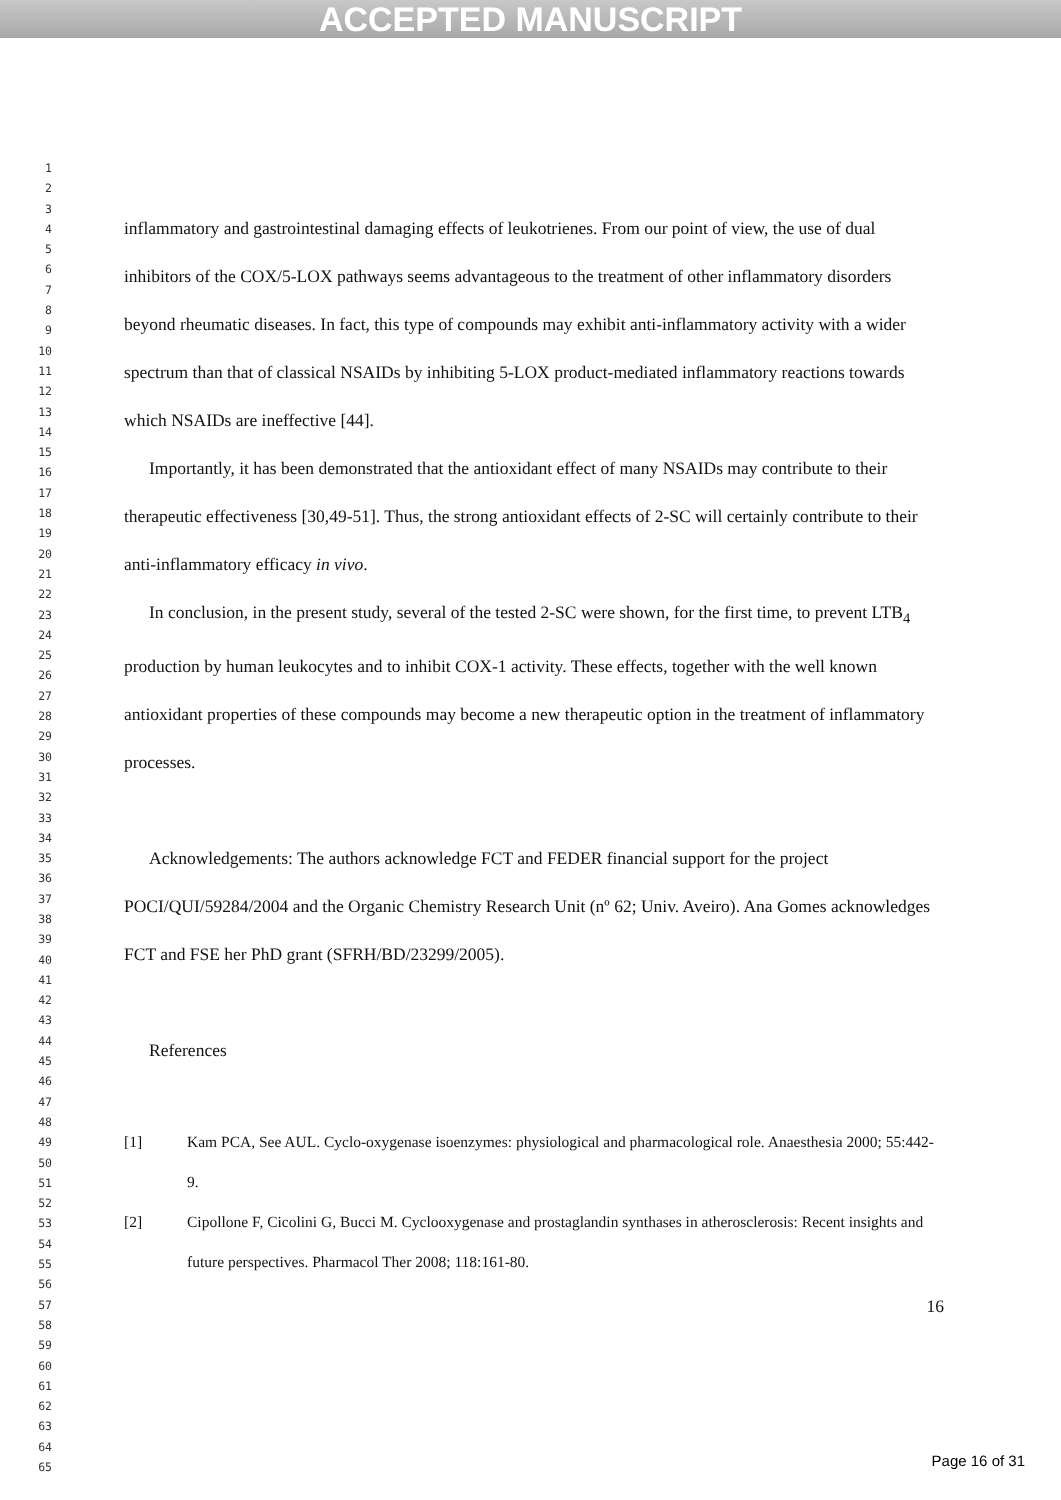ACCEPTED MANUSCRIPT
1
2
3
4
5
6
7
8
9
10
11
12
13
14
15
16
17
18
19
20
21
22
23
24
25
26
27
28
29
30
31
32
33
34
35
36
37
38
39
40
41
42
43
44
45
46
47
48
49
50
51
52
53
54
55
56
57
58
59
60
61
62
63
64
65
inflammatory and gastrointestinal damaging effects of leukotrienes. From our point of view, the use of dual inhibitors of the COX/5-LOX pathways seems advantageous to the treatment of other inflammatory disorders beyond rheumatic diseases. In fact, this type of compounds may exhibit anti-inflammatory activity with a wider spectrum than that of classical NSAIDs by inhibiting 5-LOX product-mediated inflammatory reactions towards which NSAIDs are ineffective [44].
Importantly, it has been demonstrated that the antioxidant effect of many NSAIDs may contribute to their therapeutic effectiveness [30,49-51]. Thus, the strong antioxidant effects of 2-SC will certainly contribute to their anti-inflammatory efficacy in vivo.
In conclusion, in the present study, several of the tested 2-SC were shown, for the first time, to prevent LTB<sub>4</sub> production by human leukocytes and to inhibit COX-1 activity. These effects, together with the well known antioxidant properties of these compounds may become a new therapeutic option in the treatment of inflammatory processes.
Acknowledgements: The authors acknowledge FCT and FEDER financial support for the project POCI/QUI/59284/2004 and the Organic Chemistry Research Unit (nº 62; Univ. Aveiro). Ana Gomes acknowledges FCT and FSE her PhD grant (SFRH/BD/23299/2005).
References
[1] Kam PCA, See AUL. Cyclo-oxygenase isoenzymes: physiological and pharmacological role. Anaesthesia 2000; 55:442-9.
[2] Cipollone F, Cicolini G, Bucci M. Cyclooxygenase and prostaglandin synthases in atherosclerosis: Recent insights and future perspectives. Pharmacol Ther 2008; 118:161-80.
16
Page 16 of 31